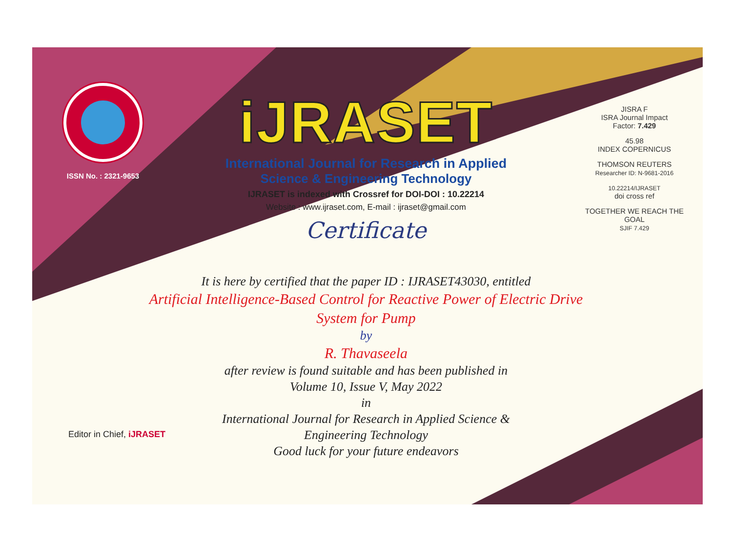ISSN No. : 2321-9653
iJRASET
International Journal for Research in Applied
Science & Engineering Technology
IJRASET is indexed with Crossref for DOI-DOI : 10.22214
Website : www.ijraset.com, E-mail : ijraset@gmail.com
Certificate
It is here by certified that the paper ID : IJRASET43030, entitled
Artificial Intelligence-Based Control for Reactive Power of Electric Drive System for Pump
by
R. Thavaseela
after review is found suitable and has been published in
Volume 10, Issue V, May 2022
in
International Journal for Research in Applied Science &
Engineering Technology
Good luck for your future endeavors
JISRA F
ISRA Journal Impact
Factor: 7.429
45.98
INDEX COPERNICUS
THOMSON REUTERS
Researcher ID: N-9681-2016
10.22214/IJRASET
doi cross ref
TOGETHER WE REACH THE GOAL
SJIF 7.429
Editor in Chief, iJRASET